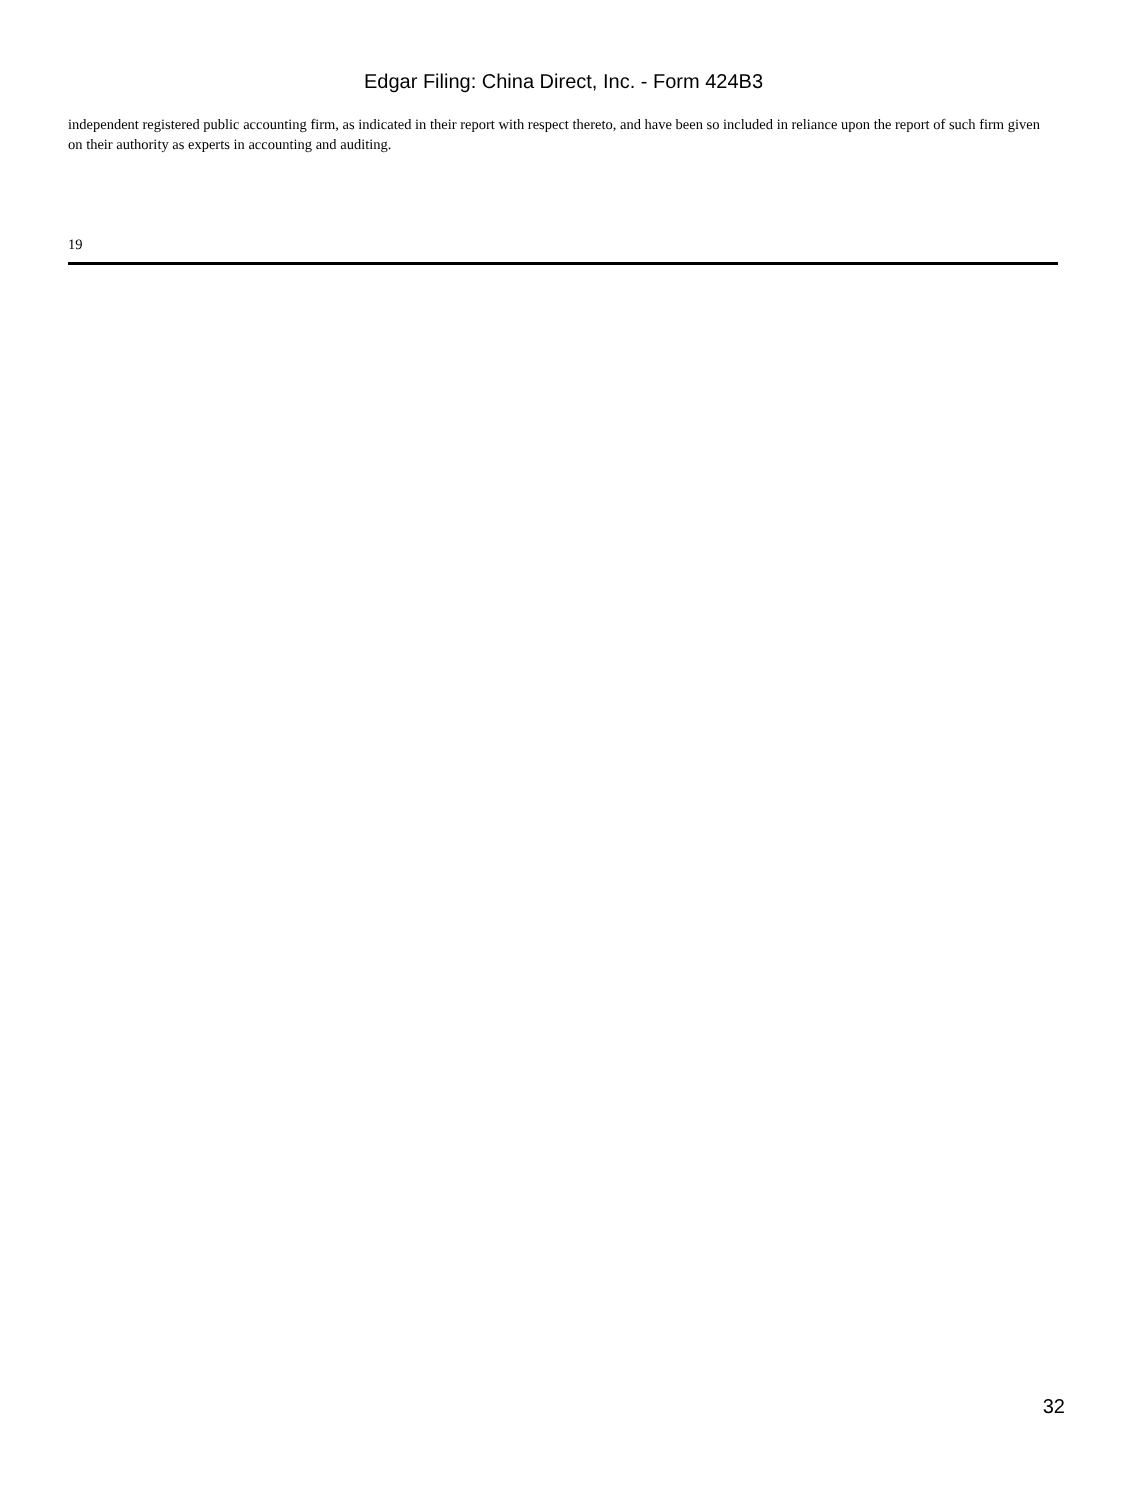Edgar Filing: China Direct, Inc. - Form 424B3
independent registered public accounting firm, as indicated in their report with respect thereto, and have been so included in reliance upon the report of such firm given on their authority as experts in accounting and auditing.
19
32